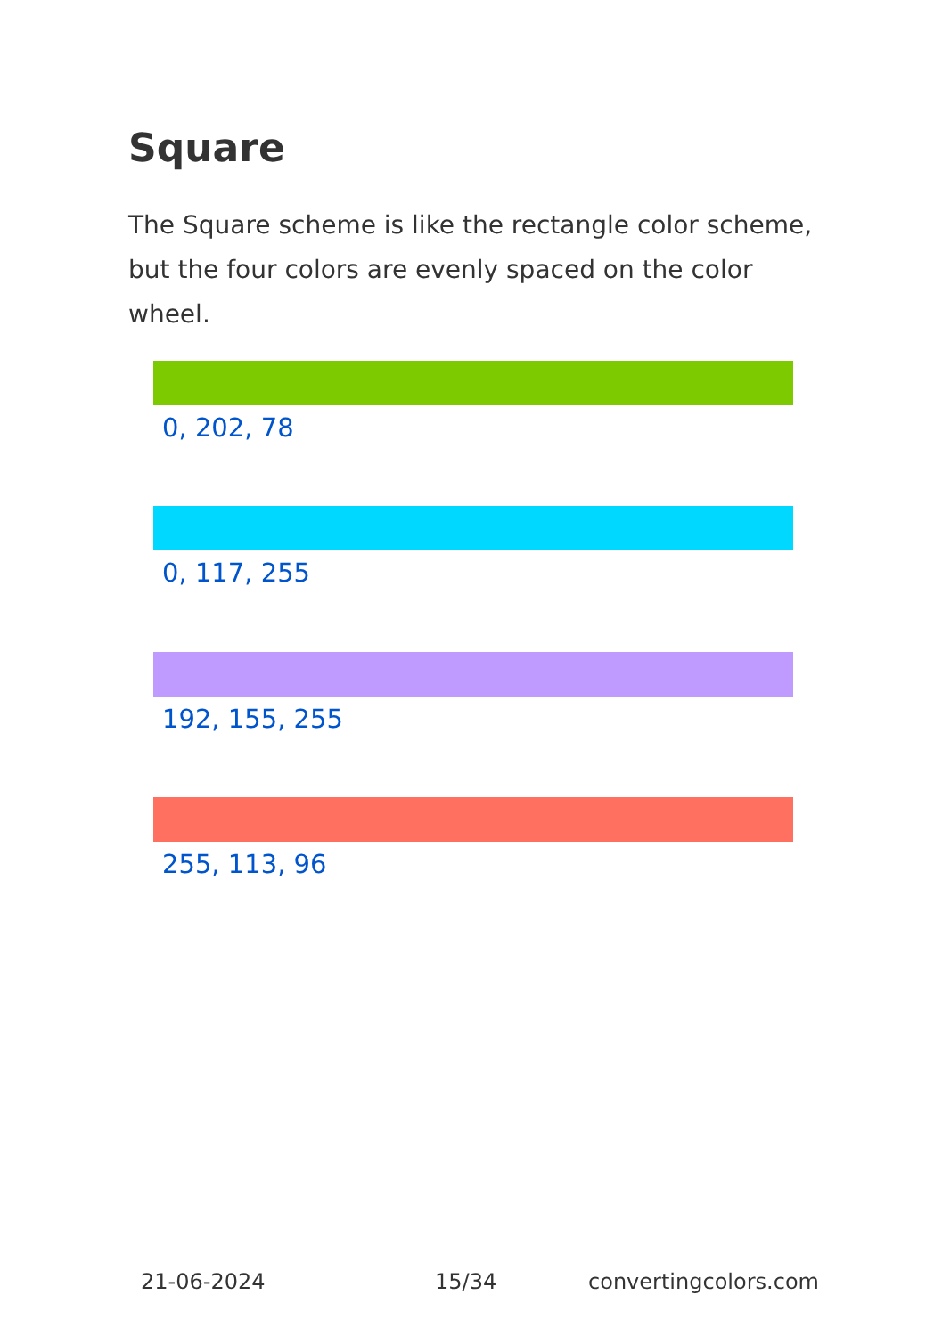Square
The Square scheme is like the rectangle color scheme, but the four colors are evenly spaced on the color wheel.
0, 202, 78
0, 117, 255
192, 155, 255
255, 113, 96
21-06-2024 15/34 convertingcolors.com